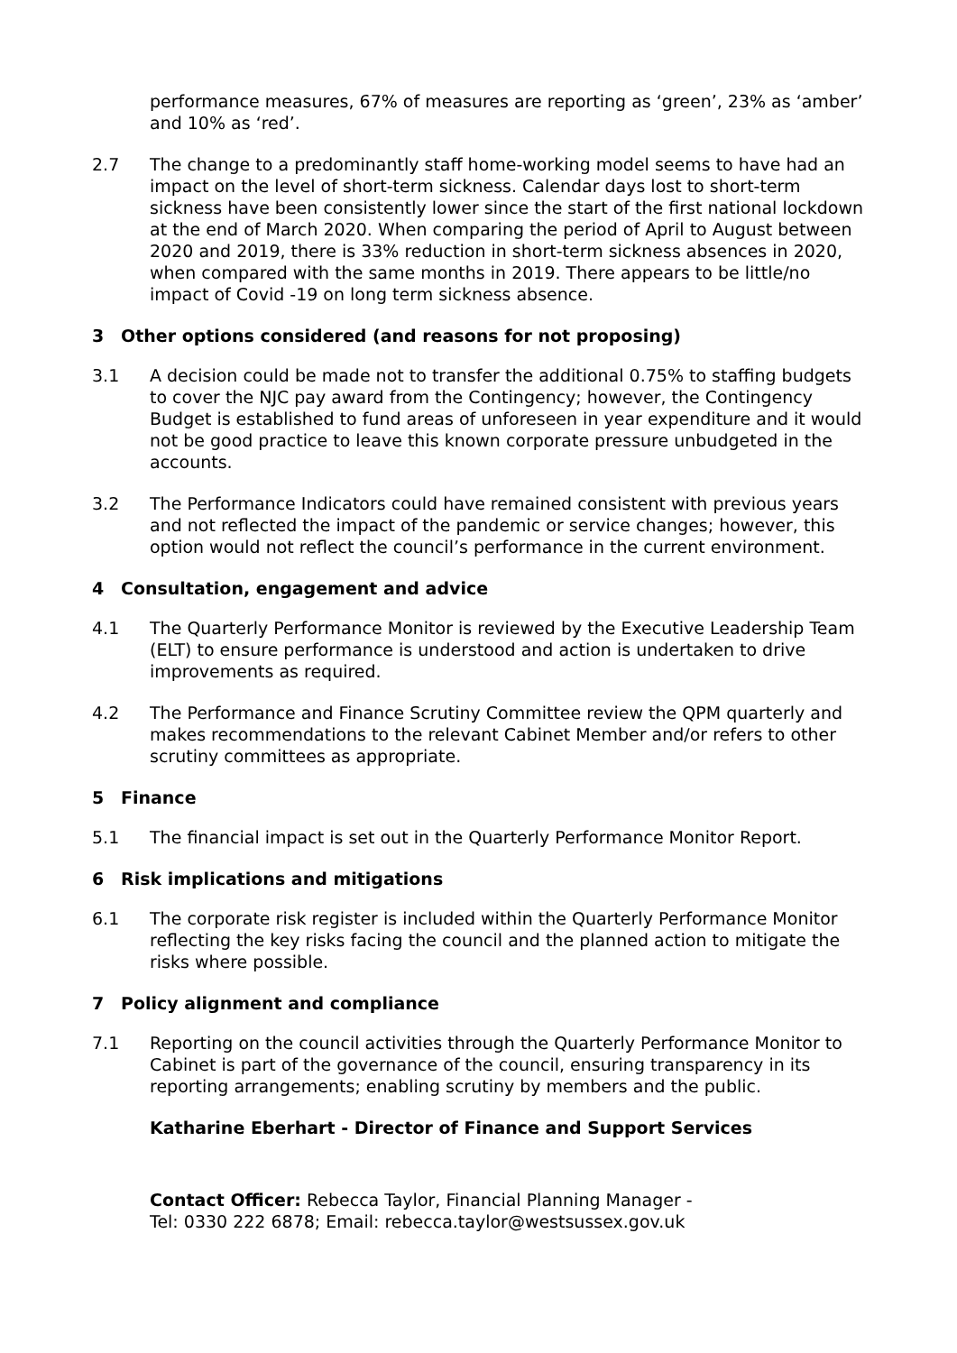performance measures, 67% of measures are reporting as ‘green’, 23% as ‘amber’ and 10% as ‘red’.
2.7 The change to a predominantly staff home-working model seems to have had an impact on the level of short-term sickness. Calendar days lost to short-term sickness have been consistently lower since the start of the first national lockdown at the end of March 2020. When comparing the period of April to August between 2020 and 2019, there is 33% reduction in short-term sickness absences in 2020, when compared with the same months in 2019. There appears to be little/no impact of Covid -19 on long term sickness absence.
3 Other options considered (and reasons for not proposing)
3.1 A decision could be made not to transfer the additional 0.75% to staffing budgets to cover the NJC pay award from the Contingency; however, the Contingency Budget is established to fund areas of unforeseen in year expenditure and it would not be good practice to leave this known corporate pressure unbudgeted in the accounts.
3.2 The Performance Indicators could have remained consistent with previous years and not reflected the impact of the pandemic or service changes; however, this option would not reflect the council’s performance in the current environment.
4 Consultation, engagement and advice
4.1 The Quarterly Performance Monitor is reviewed by the Executive Leadership Team (ELT) to ensure performance is understood and action is undertaken to drive improvements as required.
4.2 The Performance and Finance Scrutiny Committee review the QPM quarterly and makes recommendations to the relevant Cabinet Member and/or refers to other scrutiny committees as appropriate.
5 Finance
5.1 The financial impact is set out in the Quarterly Performance Monitor Report.
6 Risk implications and mitigations
6.1 The corporate risk register is included within the Quarterly Performance Monitor reflecting the key risks facing the council and the planned action to mitigate the risks where possible.
7 Policy alignment and compliance
7.1 Reporting on the council activities through the Quarterly Performance Monitor to Cabinet is part of the governance of the council, ensuring transparency in its reporting arrangements; enabling scrutiny by members and the public.
Katharine Eberhart - Director of Finance and Support Services
Contact Officer: Rebecca Taylor, Financial Planning Manager -
Tel: 0330 222 6878; Email: rebecca.taylor@westsussex.gov.uk